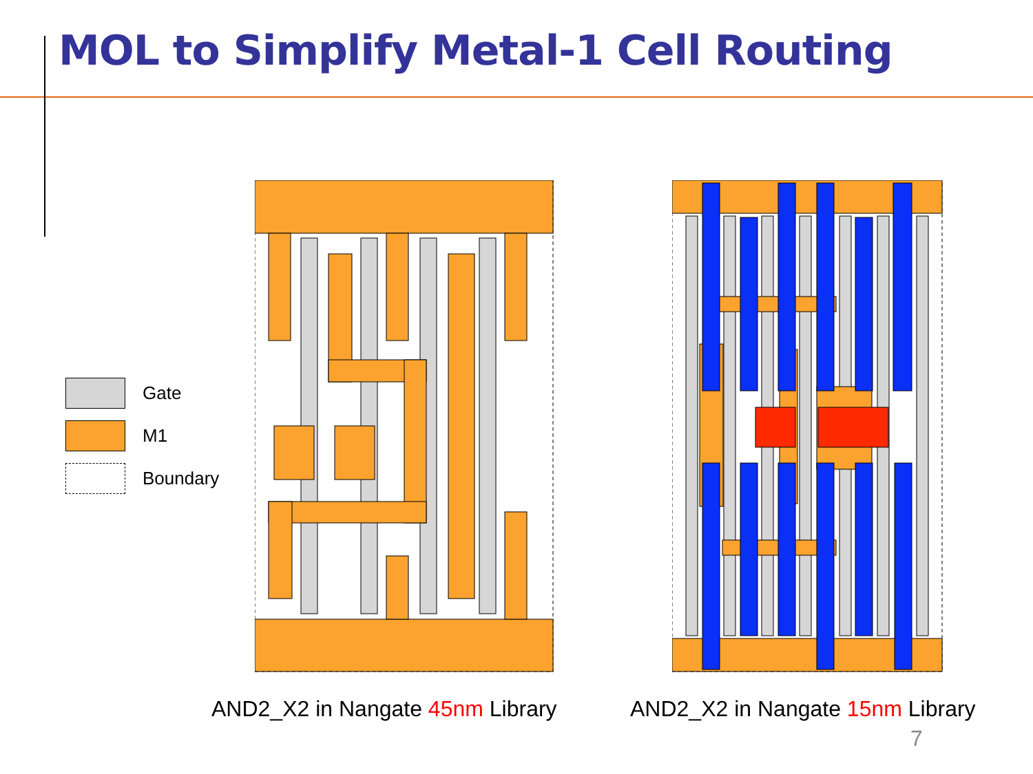MOL to Simplify Metal-1 Cell Routing
Gate
M1
Boundary
AND2_X2 in Nangate 45nm Library
AND2_X2 in Nangate 15nm Library
7